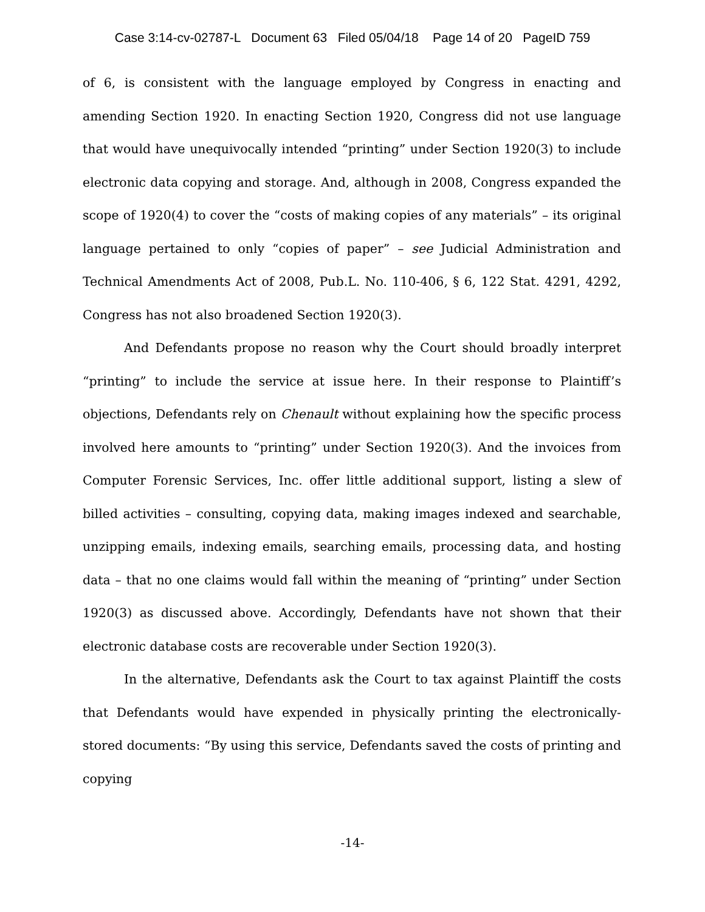Case 3:14-cv-02787-L Document 63 Filed 05/04/18 Page 14 of 20 PageID 759
of 6, is consistent with the language employed by Congress in enacting and amending Section 1920. In enacting Section 1920, Congress did not use language that would have unequivocally intended “printing” under Section 1920(3) to include electronic data copying and storage. And, although in 2008, Congress expanded the scope of 1920(4) to cover the “costs of making copies of any materials” – its original language pertained to only “copies of paper” – see Judicial Administration and Technical Amendments Act of 2008, Pub.L. No. 110-406, § 6, 122 Stat. 4291, 4292, Congress has not also broadened Section 1920(3).
And Defendants propose no reason why the Court should broadly interpret “printing” to include the service at issue here. In their response to Plaintiff’s objections, Defendants rely on Chenault without explaining how the specific process involved here amounts to “printing” under Section 1920(3). And the invoices from Computer Forensic Services, Inc. offer little additional support, listing a slew of billed activities – consulting, copying data, making images indexed and searchable, unzipping emails, indexing emails, searching emails, processing data, and hosting data – that no one claims would fall within the meaning of “printing” under Section 1920(3) as discussed above. Accordingly, Defendants have not shown that their electronic database costs are recoverable under Section 1920(3).
In the alternative, Defendants ask the Court to tax against Plaintiff the costs that Defendants would have expended in physically printing the electronically-stored documents: “By using this service, Defendants saved the costs of printing and copying
-14-